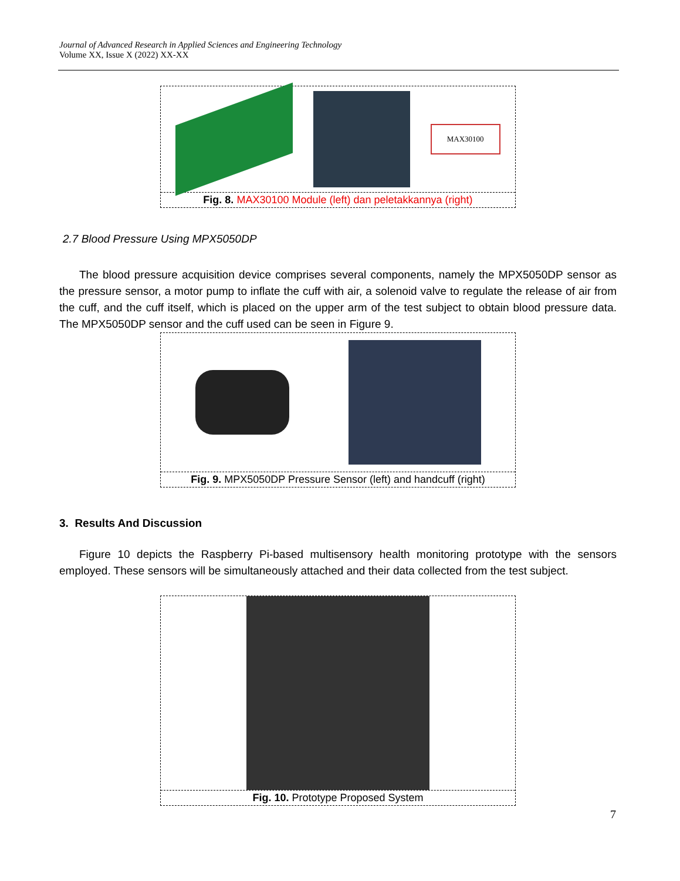Journal of Advanced Research in Applied Sciences and Engineering Technology
Volume XX, Issue X (2022) XX-XX
MAX30100
Fig. 8. MAX30100 Module (left) dan peletakkannya (right)
2.7 Blood Pressure Using MPX5050DP
The blood pressure acquisition device comprises several components, namely the MPX5050DP sensor as the pressure sensor, a motor pump to inflate the cuff with air, a solenoid valve to regulate the release of air from the cuff, and the cuff itself, which is placed on the upper arm of the test subject to obtain blood pressure data. The MPX5050DP sensor and the cuff used can be seen in Figure 9.
Fig. 9. MPX5050DP Pressure Sensor (left) and handcuff (right)
3. Results And Discussion
Figure 10 depicts the Raspberry Pi-based multisensory health monitoring prototype with the sensors employed. These sensors will be simultaneously attached and their data collected from the test subject.
Fig. 10. Prototype Proposed System
7